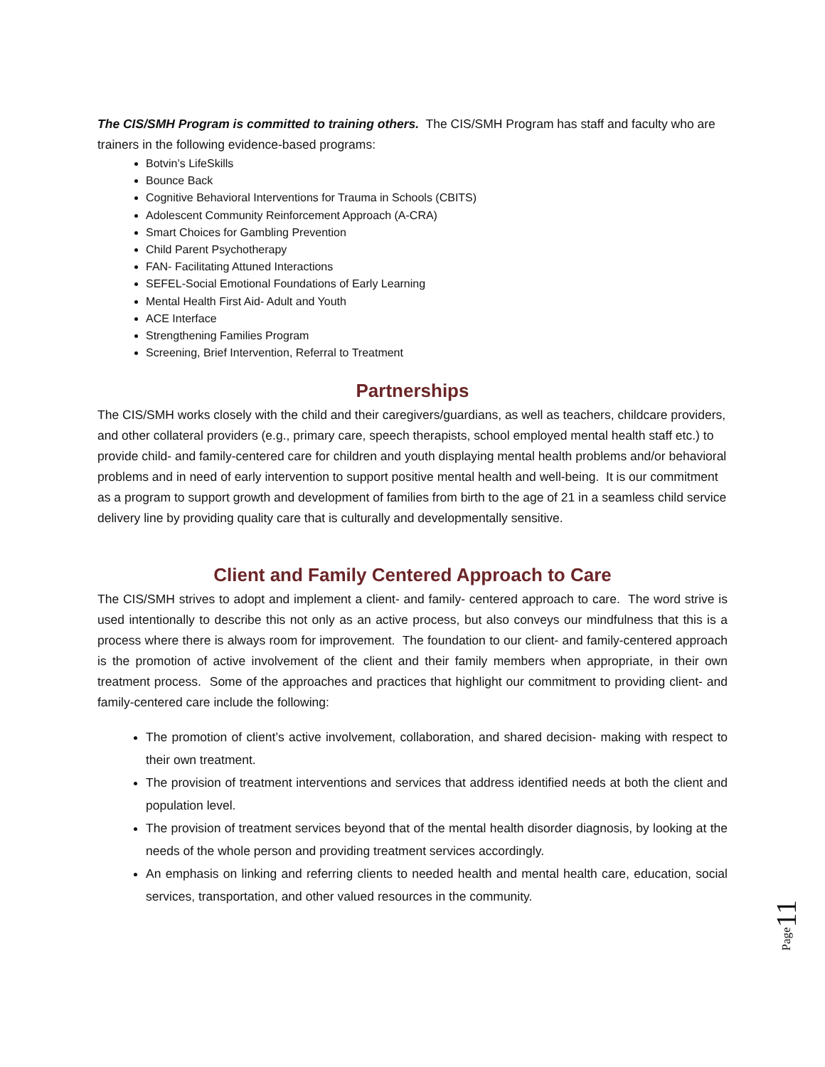The CIS/SMH Program is committed to training others. The CIS/SMH Program has staff and faculty who are trainers in the following evidence-based programs:
Botvin’s LifeSkills
Bounce Back
Cognitive Behavioral Interventions for Trauma in Schools (CBITS)
Adolescent Community Reinforcement Approach (A-CRA)
Smart Choices for Gambling Prevention
Child Parent Psychotherapy
FAN- Facilitating Attuned Interactions
SEFEL-Social Emotional Foundations of Early Learning
Mental Health First Aid- Adult and Youth
ACE Interface
Strengthening Families Program
Screening, Brief Intervention, Referral to Treatment
Partnerships
The CIS/SMH works closely with the child and their caregivers/guardians, as well as teachers, childcare providers, and other collateral providers (e.g., primary care, speech therapists, school employed mental health staff etc.) to provide child- and family-centered care for children and youth displaying mental health problems and/or behavioral problems and in need of early intervention to support positive mental health and well-being. It is our commitment as a program to support growth and development of families from birth to the age of 21 in a seamless child service delivery line by providing quality care that is culturally and developmentally sensitive.
Client and Family Centered Approach to Care
The CIS/SMH strives to adopt and implement a client- and family- centered approach to care. The word strive is used intentionally to describe this not only as an active process, but also conveys our mindfulness that this is a process where there is always room for improvement. The foundation to our client- and family-centered approach is the promotion of active involvement of the client and their family members when appropriate, in their own treatment process. Some of the approaches and practices that highlight our commitment to providing client- and family-centered care include the following:
The promotion of client’s active involvement, collaboration, and shared decision- making with respect to their own treatment.
The provision of treatment interventions and services that address identified needs at both the client and population level.
The provision of treatment services beyond that of the mental health disorder diagnosis, by looking at the needs of the whole person and providing treatment services accordingly.
An emphasis on linking and referring clients to needed health and mental health care, education, social services, transportation, and other valued resources in the community.
Page11